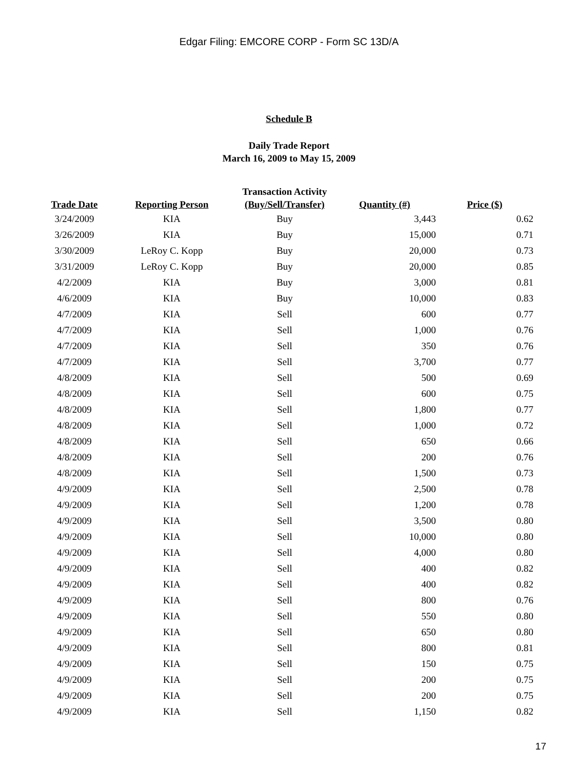Edgar Filing: EMCORE CORP - Form SC 13D/A
Schedule B
Daily Trade Report
March 16, 2009 to May 15, 2009
| Trade Date | Reporting Person | Transaction Activity (Buy/Sell/Transfer) | Quantity (#) | Price ($) |
| --- | --- | --- | --- | --- |
| 3/24/2009 | KIA | Buy | 3,443 | 0.62 |
| 3/26/2009 | KIA | Buy | 15,000 | 0.71 |
| 3/30/2009 | LeRoy C. Kopp | Buy | 20,000 | 0.73 |
| 3/31/2009 | LeRoy C. Kopp | Buy | 20,000 | 0.85 |
| 4/2/2009 | KIA | Buy | 3,000 | 0.81 |
| 4/6/2009 | KIA | Buy | 10,000 | 0.83 |
| 4/7/2009 | KIA | Sell | 600 | 0.77 |
| 4/7/2009 | KIA | Sell | 1,000 | 0.76 |
| 4/7/2009 | KIA | Sell | 350 | 0.76 |
| 4/7/2009 | KIA | Sell | 3,700 | 0.77 |
| 4/8/2009 | KIA | Sell | 500 | 0.69 |
| 4/8/2009 | KIA | Sell | 600 | 0.75 |
| 4/8/2009 | KIA | Sell | 1,800 | 0.77 |
| 4/8/2009 | KIA | Sell | 1,000 | 0.72 |
| 4/8/2009 | KIA | Sell | 650 | 0.66 |
| 4/8/2009 | KIA | Sell | 200 | 0.76 |
| 4/8/2009 | KIA | Sell | 1,500 | 0.73 |
| 4/9/2009 | KIA | Sell | 2,500 | 0.78 |
| 4/9/2009 | KIA | Sell | 1,200 | 0.78 |
| 4/9/2009 | KIA | Sell | 3,500 | 0.80 |
| 4/9/2009 | KIA | Sell | 10,000 | 0.80 |
| 4/9/2009 | KIA | Sell | 4,000 | 0.80 |
| 4/9/2009 | KIA | Sell | 400 | 0.82 |
| 4/9/2009 | KIA | Sell | 400 | 0.82 |
| 4/9/2009 | KIA | Sell | 800 | 0.76 |
| 4/9/2009 | KIA | Sell | 550 | 0.80 |
| 4/9/2009 | KIA | Sell | 650 | 0.80 |
| 4/9/2009 | KIA | Sell | 800 | 0.81 |
| 4/9/2009 | KIA | Sell | 150 | 0.75 |
| 4/9/2009 | KIA | Sell | 200 | 0.75 |
| 4/9/2009 | KIA | Sell | 200 | 0.75 |
| 4/9/2009 | KIA | Sell | 1,150 | 0.82 |
17